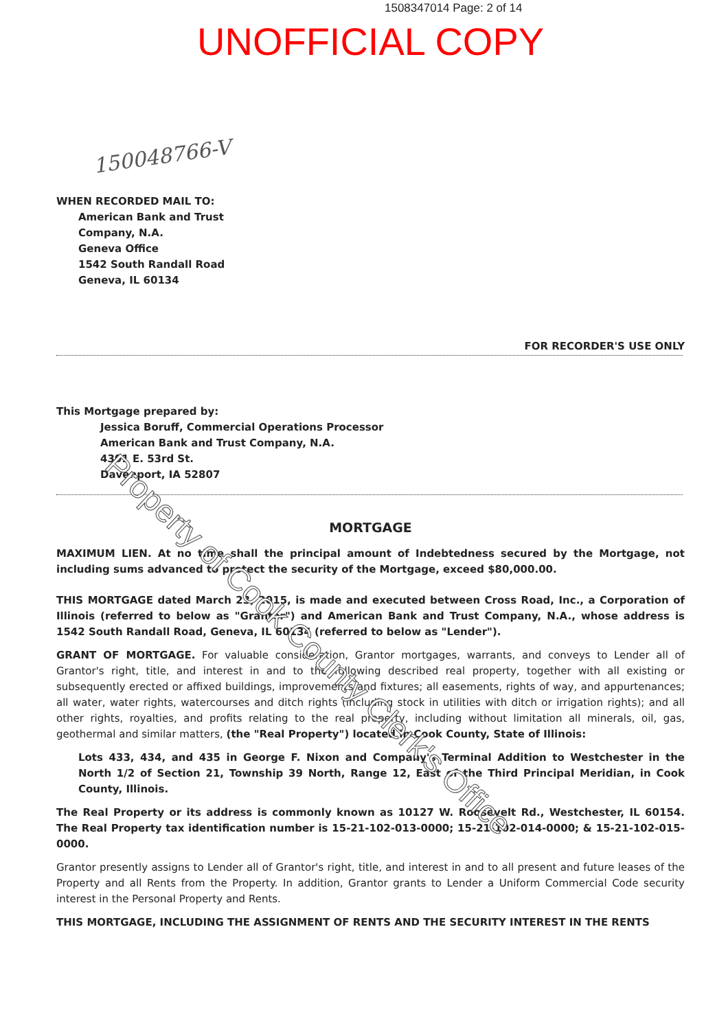1508347014 Page: 2 of 14
UNOFFICIAL COPY
150048766-V
WHEN RECORDED MAIL TO:
American Bank and Trust
Company, N.A.
Geneva Office
1542 South Randall Road
Geneva, IL 60134
FOR RECORDER'S USE ONLY
This Mortgage prepared by:
Jessica Boruff, Commercial Operations Processor
American Bank and Trust Company, N.A.
4301 E. 53rd St.
Davenport, IA 52807
MORTGAGE
MAXIMUM LIEN. At no time shall the principal amount of Indebtedness secured by the Mortgage, not including sums advanced to protect the security of the Mortgage, exceed $80,000.00.
THIS MORTGAGE dated March 23, 2015, is made and executed between Cross Road, Inc., a Corporation of Illinois (referred to below as "Grantor") and American Bank and Trust Company, N.A., whose address is 1542 South Randall Road, Geneva, IL 60134 (referred to below as "Lender").
GRANT OF MORTGAGE. For valuable consideration, Grantor mortgages, warrants, and conveys to Lender all of Grantor's right, title, and interest in and to the following described real property, together with all existing or subsequently erected or affixed buildings, improvements and fixtures; all easements, rights of way, and appurtenances; all water, water rights, watercourses and ditch rights (including stock in utilities with ditch or irrigation rights); and all other rights, royalties, and profits relating to the real property, including without limitation all minerals, oil, gas, geothermal and similar matters, (the "Real Property") located in Cook County, State of Illinois:
Lots 433, 434, and 435 in George F. Nixon and Company's Terminal Addition to Westchester in the North 1/2 of Section 21, Township 39 North, Range 12, East of the Third Principal Meridian, in Cook County, Illinois.
The Real Property or its address is commonly known as 10127 W. Roosevelt Rd., Westchester, IL 60154. The Real Property tax identification number is 15-21-102-013-0000; 15-21-102-014-0000; & 15-21-102-015-0000.
Grantor presently assigns to Lender all of Grantor's right, title, and interest in and to all present and future leases of the Property and all Rents from the Property. In addition, Grantor grants to Lender a Uniform Commercial Code security interest in the Personal Property and Rents.
THIS MORTGAGE, INCLUDING THE ASSIGNMENT OF RENTS AND THE SECURITY INTEREST IN THE RENTS
Property of Cook County Clerk's Office